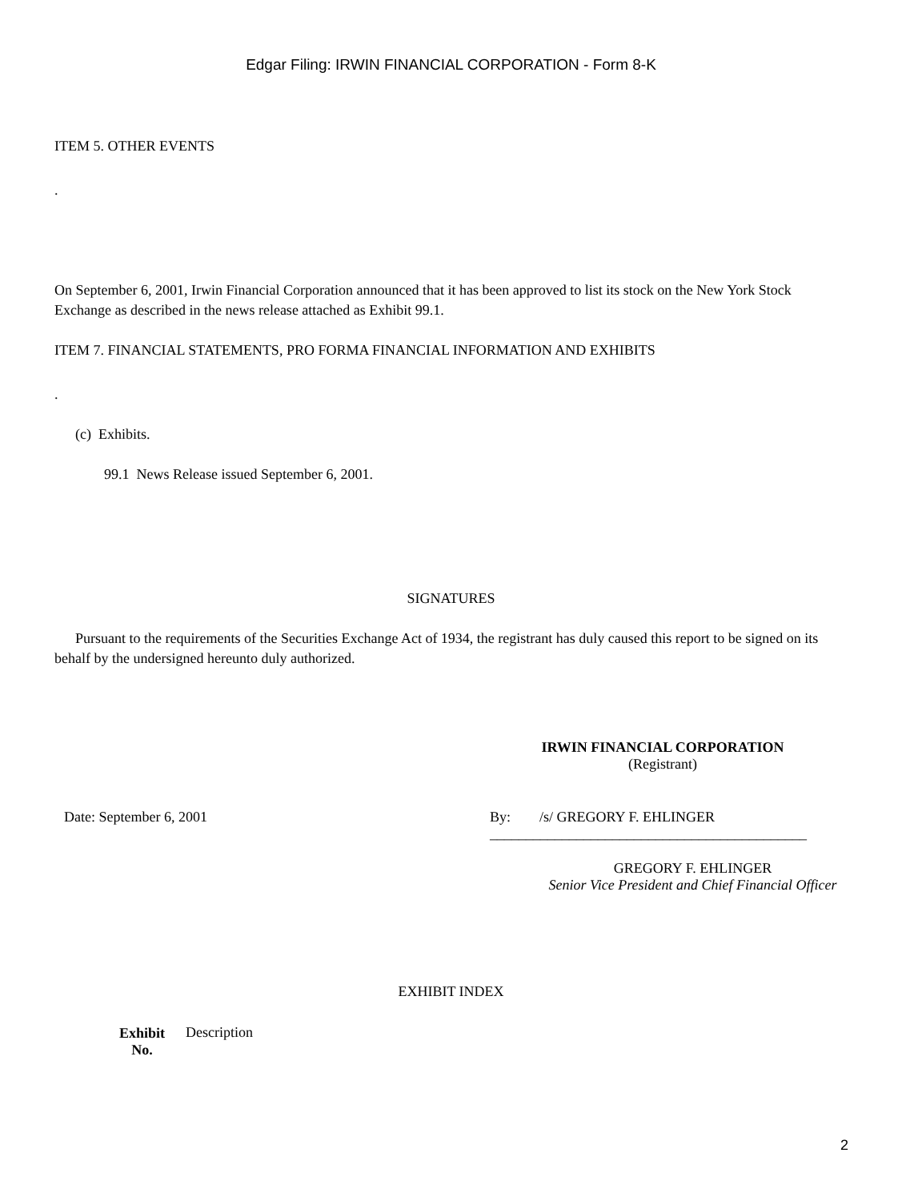Edgar Filing: IRWIN FINANCIAL CORPORATION - Form 8-K
ITEM 5. OTHER EVENTS
.
On September 6, 2001, Irwin Financial Corporation announced that it has been approved to list its stock on the New York Stock Exchange as described in the news release attached as Exhibit 99.1.
ITEM 7. FINANCIAL STATEMENTS, PRO FORMA FINANCIAL INFORMATION AND EXHIBITS
.
(c) Exhibits.
99.1 News Release issued September 6, 2001.
SIGNATURES
Pursuant to the requirements of the Securities Exchange Act of 1934, the registrant has duly caused this report to be signed on its behalf by the undersigned hereunto duly authorized.
IRWIN FINANCIAL CORPORATION
(Registrant)
| Date: September 6, 2001 | By: /s/ GREGORY F. EHLINGER ____________________________________________ |
| | GREGORY F. EHLINGER Senior Vice President and Chief Financial Officer |
EXHIBIT INDEX
| Exhibit No. | Description |
2